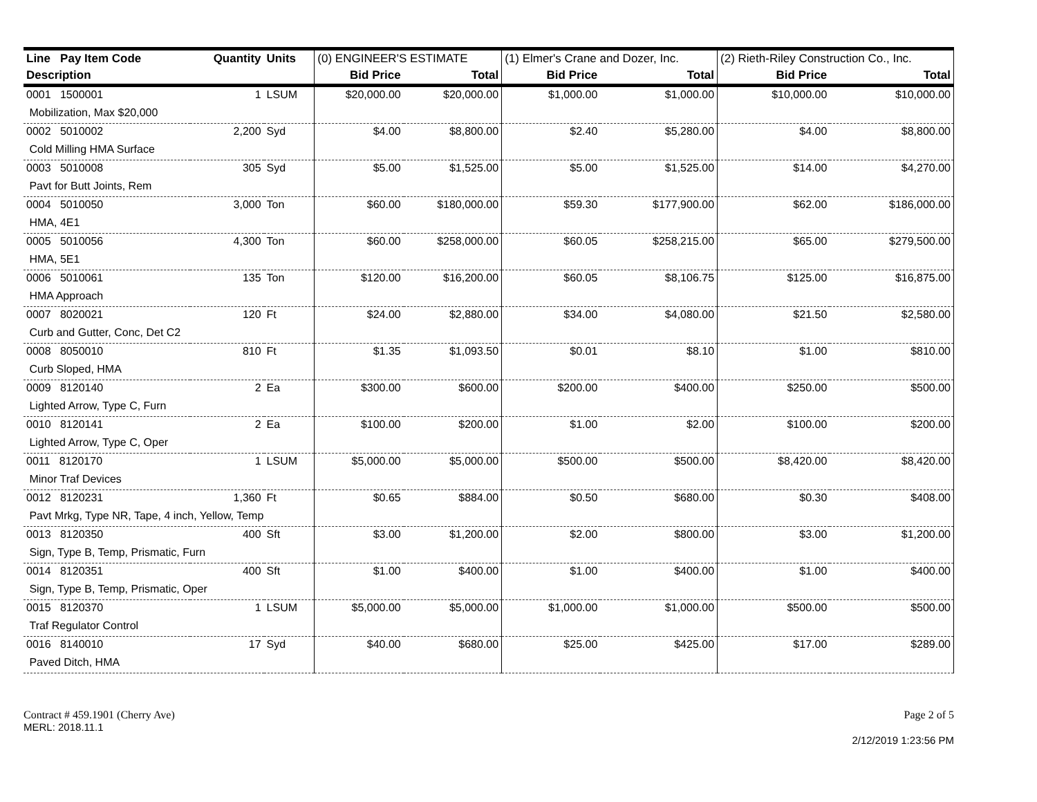| Line Pay Item Code | Quantity | Units | (0) ENGINEER'S ESTIMATE | | (1) Elmer's Crane and Dozer, Inc. | | (2) Rieth-Riley Construction Co., Inc. | |
| --- | --- | --- | --- | --- | --- | --- | --- | --- |
| Description | | | Bid Price | Total | Bid Price | Total | Bid Price | Total |
| 0001 1500001 | 1 | LSUM | $20,000.00 | $20,000.00 | $1,000.00 | $1,000.00 | $10,000.00 | $10,000.00 |
| Mobilization, Max $20,000 | | | | | | | | |
| 0002 5010002 | 2,200 | Syd | $4.00 | $8,800.00 | $2.40 | $5,280.00 | $4.00 | $8,800.00 |
| Cold Milling HMA Surface | | | | | | | | |
| 0003 5010008 | 305 | Syd | $5.00 | $1,525.00 | $5.00 | $1,525.00 | $14.00 | $4,270.00 |
| Pavt for Butt Joints, Rem | | | | | | | | |
| 0004 5010050 | 3,000 | Ton | $60.00 | $180,000.00 | $59.30 | $177,900.00 | $62.00 | $186,000.00 |
| HMA, 4E1 | | | | | | | | |
| 0005 5010056 | 4,300 | Ton | $60.00 | $258,000.00 | $60.05 | $258,215.00 | $65.00 | $279,500.00 |
| HMA, 5E1 | | | | | | | | |
| 0006 5010061 | 135 | Ton | $120.00 | $16,200.00 | $60.05 | $8,106.75 | $125.00 | $16,875.00 |
| HMA Approach | | | | | | | | |
| 0007 8020021 | 120 | Ft | $24.00 | $2,880.00 | $34.00 | $4,080.00 | $21.50 | $2,580.00 |
| Curb and Gutter, Conc, Det C2 | | | | | | | | |
| 0008 8050010 | 810 | Ft | $1.35 | $1,093.50 | $0.01 | $8.10 | $1.00 | $810.00 |
| Curb Sloped, HMA | | | | | | | | |
| 0009 8120140 | 2 | Ea | $300.00 | $600.00 | $200.00 | $400.00 | $250.00 | $500.00 |
| Lighted Arrow, Type C, Furn | | | | | | | | |
| 0010 8120141 | 2 | Ea | $100.00 | $200.00 | $1.00 | $2.00 | $100.00 | $200.00 |
| Lighted Arrow, Type C, Oper | | | | | | | | |
| 0011 8120170 | 1 | LSUM | $5,000.00 | $5,000.00 | $500.00 | $500.00 | $8,420.00 | $8,420.00 |
| Minor Traf Devices | | | | | | | | |
| 0012 8120231 | 1,360 | Ft | $0.65 | $884.00 | $0.50 | $680.00 | $0.30 | $408.00 |
| Pavt Mrkg, Type NR, Tape, 4 inch, Yellow, Temp | | | | | | | | |
| 0013 8120350 | 400 | Sft | $3.00 | $1,200.00 | $2.00 | $800.00 | $3.00 | $1,200.00 |
| Sign, Type B, Temp, Prismatic, Furn | | | | | | | | |
| 0014 8120351 | 400 | Sft | $1.00 | $400.00 | $1.00 | $400.00 | $1.00 | $400.00 |
| Sign, Type B, Temp, Prismatic, Oper | | | | | | | | |
| 0015 8120370 | 1 | LSUM | $5,000.00 | $5,000.00 | $1,000.00 | $1,000.00 | $500.00 | $500.00 |
| Traf Regulator Control | | | | | | | | |
| 0016 8140010 | 17 | Syd | $40.00 | $680.00 | $25.00 | $425.00 | $17.00 | $289.00 |
| Paved Ditch, HMA | | | | | | | | |
Contract # 459.1901 (Cherry Ave) Page 2 of 5
MERL: 2018.11.1
2/12/2019 1:23:56 PM